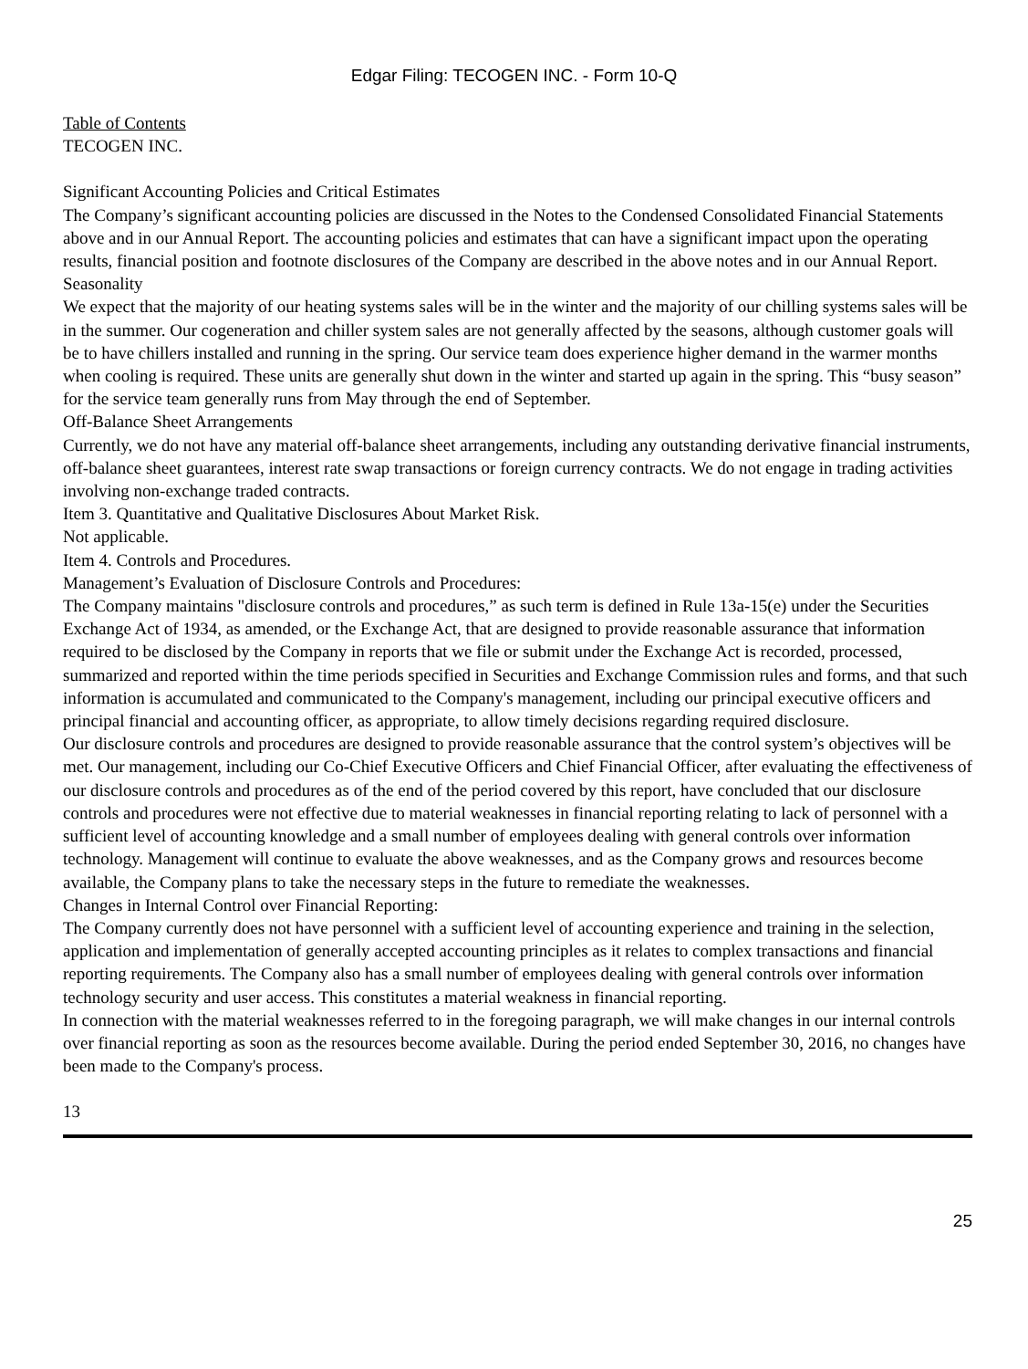Edgar Filing: TECOGEN INC. - Form 10-Q
Table of Contents
TECOGEN INC.
Significant Accounting Policies and Critical Estimates
The Company’s significant accounting policies are discussed in the Notes to the Condensed Consolidated Financial Statements above and in our Annual Report. The accounting policies and estimates that can have a significant impact upon the operating results, financial position and footnote disclosures of the Company are described in the above notes and in our Annual Report.
Seasonality
We expect that the majority of our heating systems sales will be in the winter and the majority of our chilling systems sales will be in the summer. Our cogeneration and chiller system sales are not generally affected by the seasons, although customer goals will be to have chillers installed and running in the spring. Our service team does experience higher demand in the warmer months when cooling is required. These units are generally shut down in the winter and started up again in the spring. This “busy season” for the service team generally runs from May through the end of September.
Off-Balance Sheet Arrangements
Currently, we do not have any material off-balance sheet arrangements, including any outstanding derivative financial instruments, off-balance sheet guarantees, interest rate swap transactions or foreign currency contracts. We do not engage in trading activities involving non-exchange traded contracts.
Item 3. Quantitative and Qualitative Disclosures About Market Risk.
Not applicable.
Item 4. Controls and Procedures.
Management’s Evaluation of Disclosure Controls and Procedures:
The Company maintains "disclosure controls and procedures,” as such term is defined in Rule 13a-15(e) under the Securities Exchange Act of 1934, as amended, or the Exchange Act, that are designed to provide reasonable assurance that information required to be disclosed by the Company in reports that we file or submit under the Exchange Act is recorded, processed, summarized and reported within the time periods specified in Securities and Exchange Commission rules and forms, and that such information is accumulated and communicated to the Company's management, including our principal executive officers and principal financial and accounting officer, as appropriate, to allow timely decisions regarding required disclosure.
Our disclosure controls and procedures are designed to provide reasonable assurance that the control system’s objectives will be met. Our management, including our Co-Chief Executive Officers and Chief Financial Officer, after evaluating the effectiveness of our disclosure controls and procedures as of the end of the period covered by this report, have concluded that our disclosure controls and procedures were not effective due to material weaknesses in financial reporting relating to lack of personnel with a sufficient level of accounting knowledge and a small number of employees dealing with general controls over information technology. Management will continue to evaluate the above weaknesses, and as the Company grows and resources become available, the Company plans to take the necessary steps in the future to remediate the weaknesses.
Changes in Internal Control over Financial Reporting:
The Company currently does not have personnel with a sufficient level of accounting experience and training in the selection, application and implementation of generally accepted accounting principles as it relates to complex transactions and financial reporting requirements. The Company also has a small number of employees dealing with general controls over information technology security and user access. This constitutes a material weakness in financial reporting.
In connection with the material weaknesses referred to in the foregoing paragraph, we will make changes in our internal controls over financial reporting as soon as the resources become available. During the period ended September 30, 2016, no changes have been made to the Company's process.
13
25